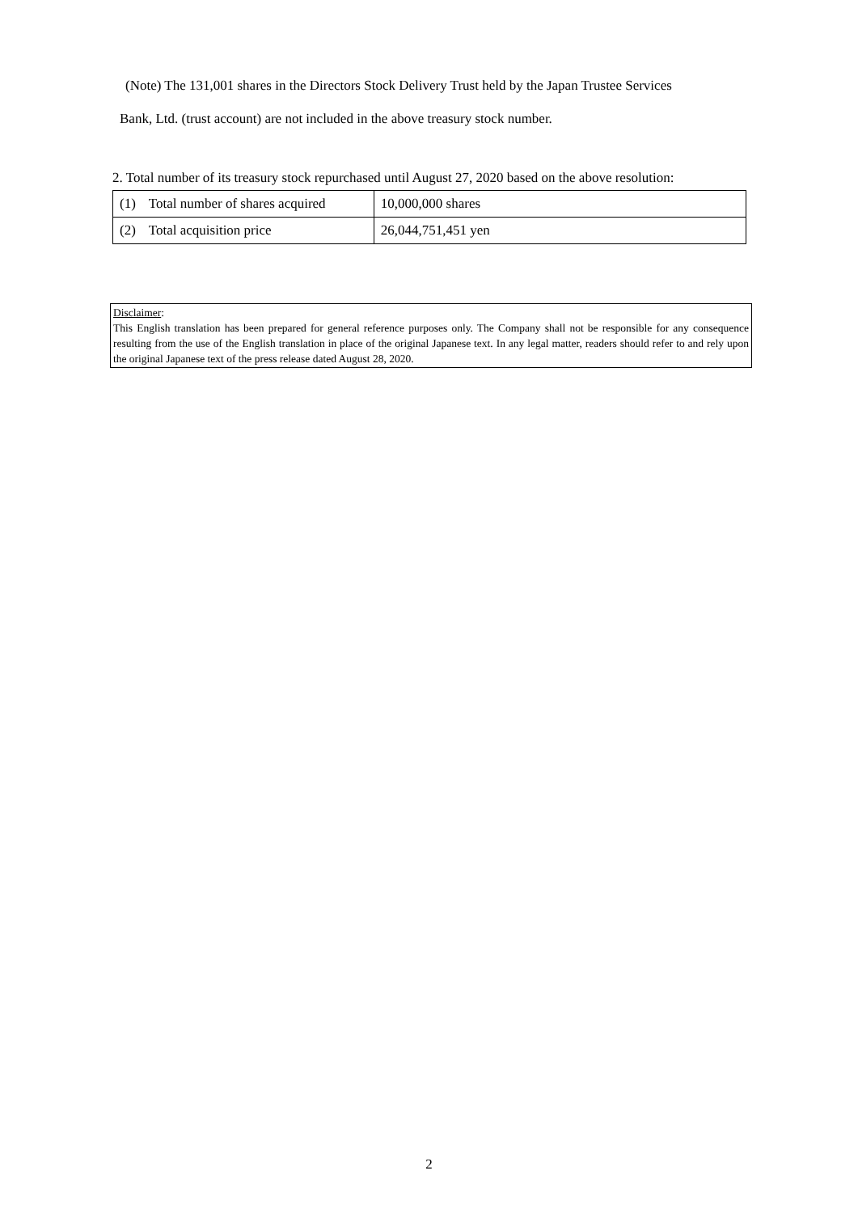(Note) The 131,001 shares in the Directors Stock Delivery Trust held by the Japan Trustee Services
Bank, Ltd. (trust account) are not included in the above treasury stock number.
2. Total number of its treasury stock repurchased until August 27, 2020 based on the above resolution:
| (1) | Total number of shares acquired | 10,000,000 shares |
| (2) | Total acquisition price | 26,044,751,451 yen |
Disclaimer:
This English translation has been prepared for general reference purposes only. The Company shall not be responsible for any consequence resulting from the use of the English translation in place of the original Japanese text. In any legal matter, readers should refer to and rely upon the original Japanese text of the press release dated August 28, 2020.
2